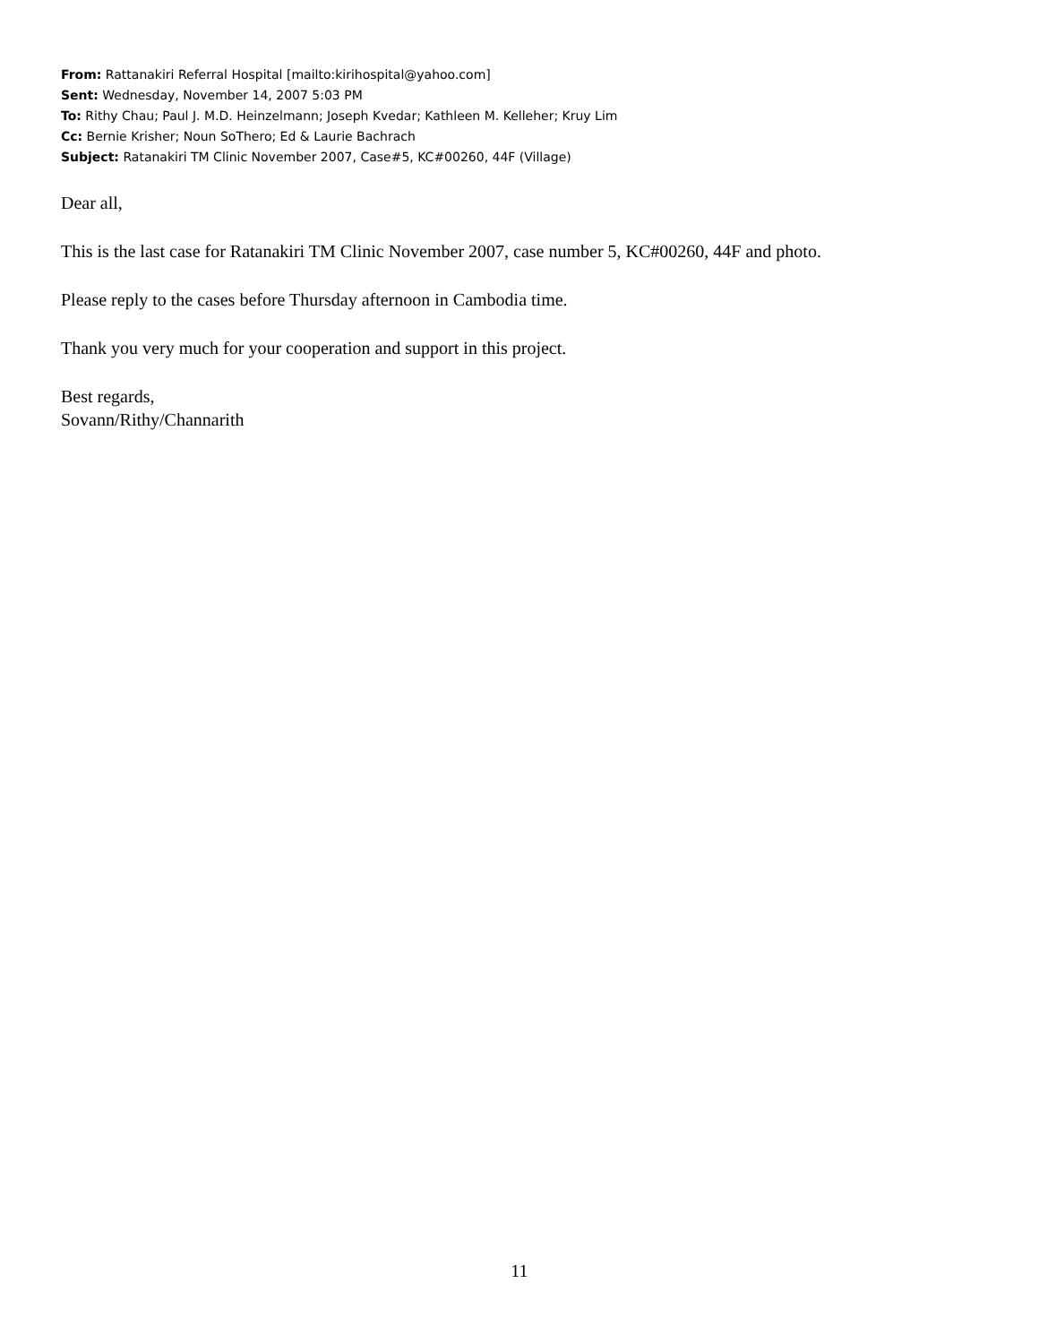From: Rattanakiri Referral Hospital [mailto:kirihospital@yahoo.com]
Sent: Wednesday, November 14, 2007 5:03 PM
To: Rithy Chau; Paul J. M.D. Heinzelmann; Joseph Kvedar; Kathleen M. Kelleher; Kruy Lim
Cc: Bernie Krisher; Noun SoThero; Ed & Laurie Bachrach
Subject: Ratanakiri TM Clinic November 2007, Case#5, KC#00260, 44F (Village)
Dear all,
This is the last case for Ratanakiri TM Clinic November 2007, case number 5, KC#00260, 44F and photo.
Please reply to the cases before Thursday afternoon in Cambodia time.
Thank you very much for your cooperation and support in this project.
Best regards,
Sovann/Rithy/Channarith
11